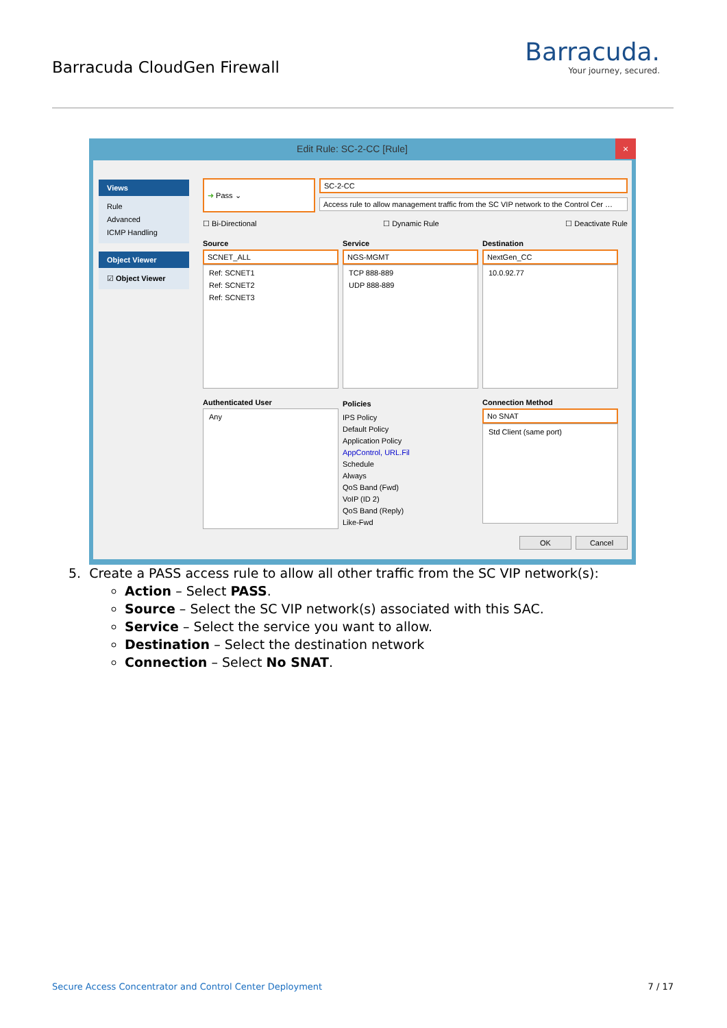Barracuda CloudGen Firewall
Barracuda.
Your journey, secured.
Edit Rule: SC-2-CC [Rule] ×
Views
Rule
Advanced
ICMP Handling
Object Viewer
☑ Object Viewer
➜ Pass ⌄
SC-2-CC
Access rule to allow management traffic from the SC VIP network to the Control Cer …
☐ Bi-Directional ☐ Dynamic Rule ☐ Deactivate Rule
Source
SCNET_ALL
Ref: SCNET1
Ref: SCNET2
Ref: SCNET3
Service
NGS-MGMT
TCP 888-889
UDP 888-889
Destination
NextGen_CC
10.0.92.77
Authenticated User
Any
Policies IPS Policy
Default Policy
Application Policy
AppControl, URL.Fil
Schedule
Always
QoS Band (Fwd)
VoIP (ID 2)
QoS Band (Reply)
Like-Fwd
Connection Method
No SNAT
Std Client (same port)
OK Cancel
5. Create a PASS access rule to allow all other traffic from the SC VIP network(s):
Action – Select PASS.
Source – Select the SC VIP network(s) associated with this SAC.
Service – Select the service you want to allow.
Destination – Select the destination network
Connection – Select No SNAT.
Secure Access Concentrator and Control Center Deployment 7 / 17